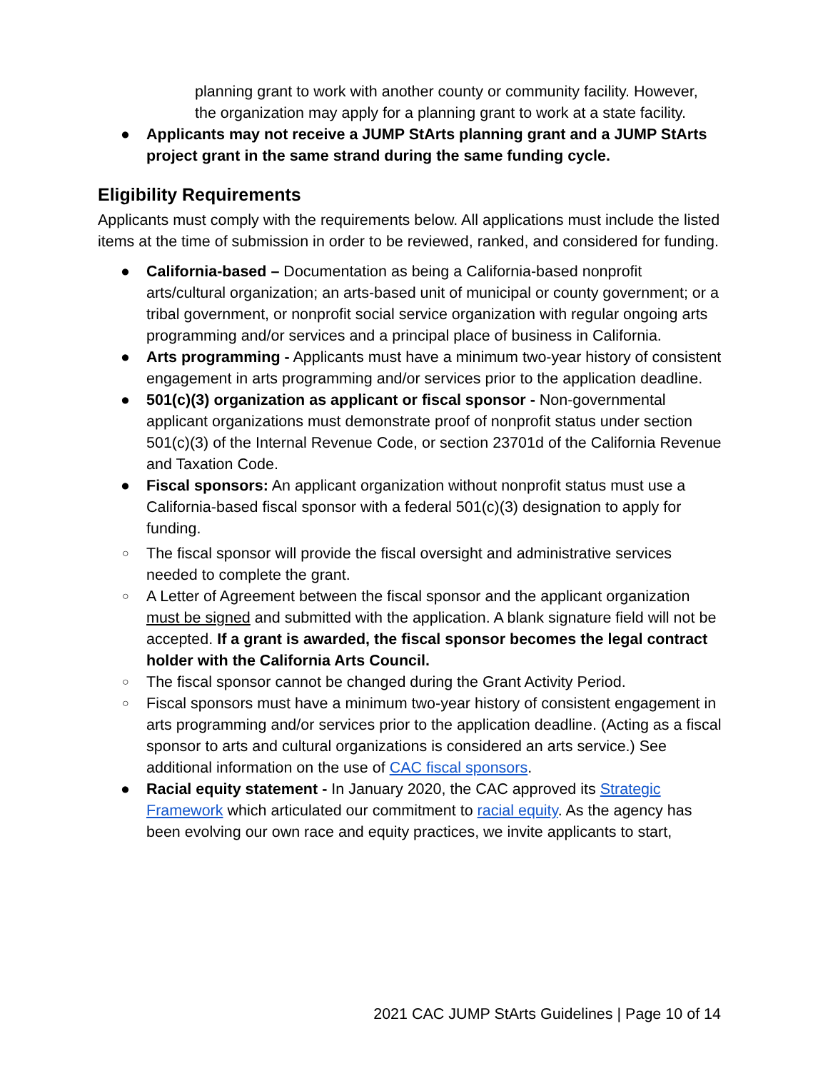planning grant to work with another county or community facility. However, the organization may apply for a planning grant to work at a state facility.
● Applicants may not receive a JUMP StArts planning grant and a JUMP StArts project grant in the same strand during the same funding cycle.
Eligibility Requirements
Applicants must comply with the requirements below. All applications must include the listed items at the time of submission in order to be reviewed, ranked, and considered for funding.
● California-based – Documentation as being a California-based nonprofit arts/cultural organization; an arts-based unit of municipal or county government; or a tribal government, or nonprofit social service organization with regular ongoing arts programming and/or services and a principal place of business in California.
● Arts programming - Applicants must have a minimum two-year history of consistent engagement in arts programming and/or services prior to the application deadline.
● 501(c)(3) organization as applicant or fiscal sponsor - Non-governmental applicant organizations must demonstrate proof of nonprofit status under section 501(c)(3) of the Internal Revenue Code, or section 23701d of the California Revenue and Taxation Code.
● Fiscal sponsors: An applicant organization without nonprofit status must use a California-based fiscal sponsor with a federal 501(c)(3) designation to apply for funding.
○ The fiscal sponsor will provide the fiscal oversight and administrative services needed to complete the grant.
○ A Letter of Agreement between the fiscal sponsor and the applicant organization must be signed and submitted with the application. A blank signature field will not be accepted. If a grant is awarded, the fiscal sponsor becomes the legal contract holder with the California Arts Council.
○ The fiscal sponsor cannot be changed during the Grant Activity Period.
○ Fiscal sponsors must have a minimum two-year history of consistent engagement in arts programming and/or services prior to the application deadline. (Acting as a fiscal sponsor to arts and cultural organizations is considered an arts service.) See additional information on the use of CAC fiscal sponsors.
● Racial equity statement - In January 2020, the CAC approved its Strategic Framework which articulated our commitment to racial equity. As the agency has been evolving our own race and equity practices, we invite applicants to start,
2021 CAC JUMP StArts Guidelines | Page 10 of 14